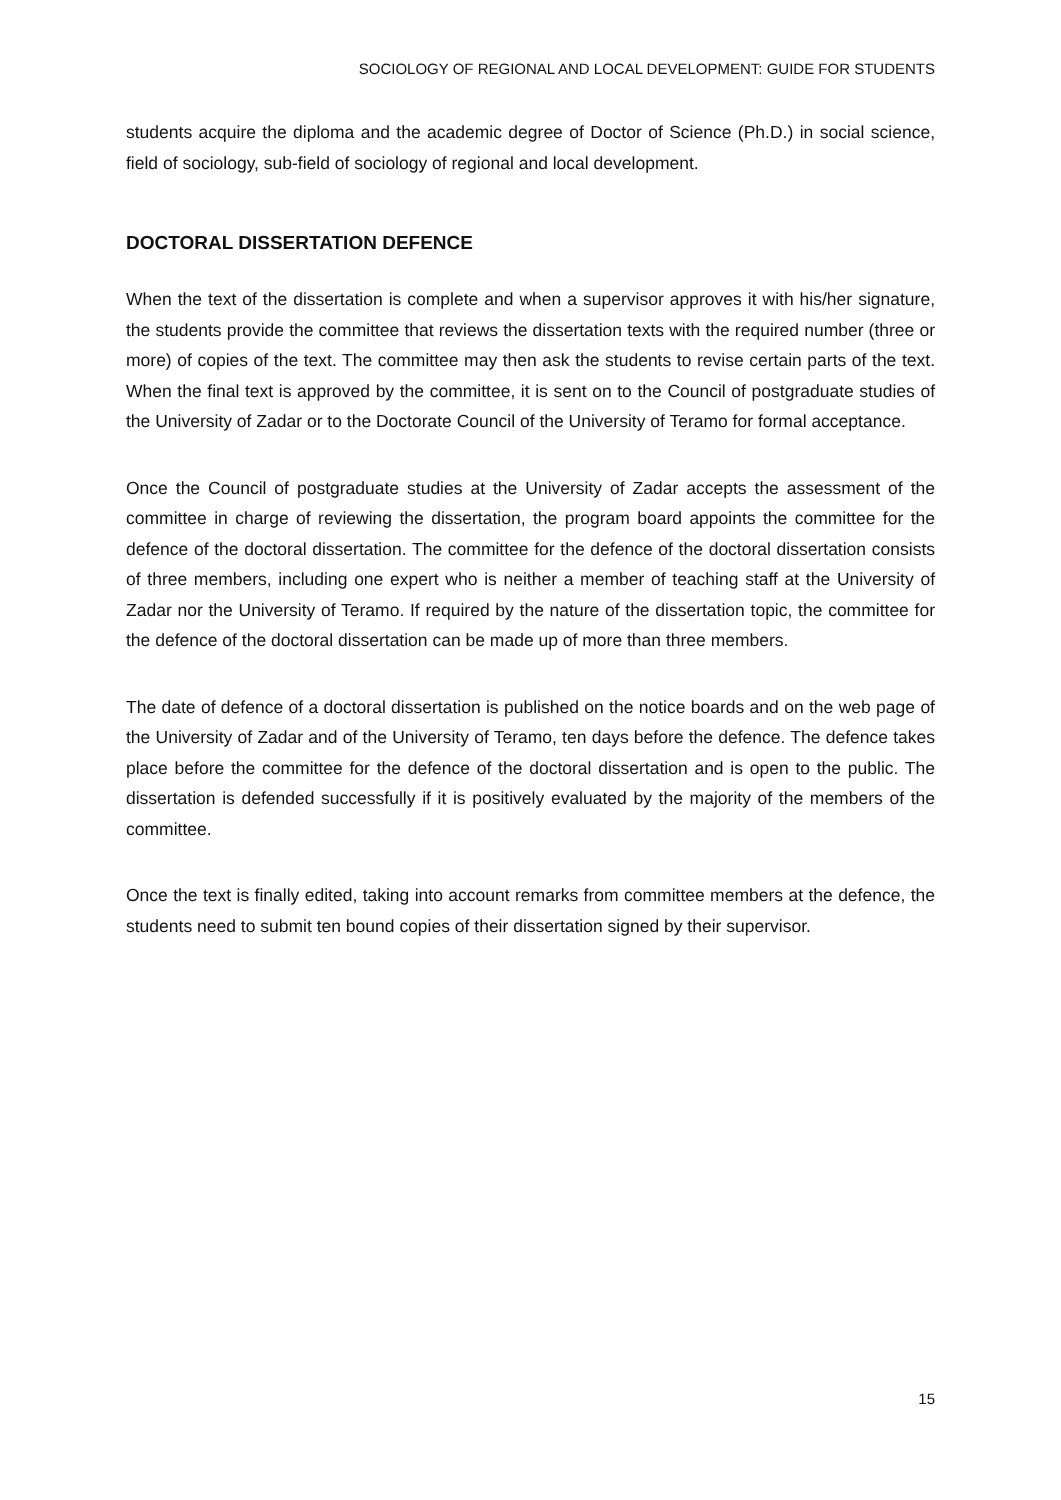SOCIOLOGY OF REGIONAL AND LOCAL DEVELOPMENT: GUIDE FOR STUDENTS
students acquire the diploma and the academic degree of Doctor of Science (Ph.D.) in social science, field of sociology, sub-field of sociology of regional and local development.
DOCTORAL DISSERTATION DEFENCE
When the text of the dissertation is complete and when a supervisor approves it with his/her signature, the students provide the committee that reviews the dissertation texts with the required number (three or more) of copies of the text. The committee may then ask the students to revise certain parts of the text. When the final text is approved by the committee, it is sent on to the Council of postgraduate studies of the University of Zadar or to the Doctorate Council of the University of Teramo for formal acceptance.
Once the Council of postgraduate studies at the University of Zadar accepts the assessment of the committee in charge of reviewing the dissertation, the program board appoints the committee for the defence of the doctoral dissertation. The committee for the defence of the doctoral dissertation consists of three members, including one expert who is neither a member of teaching staff at the University of Zadar nor the University of Teramo. If required by the nature of the dissertation topic, the committee for the defence of the doctoral dissertation can be made up of more than three members.
The date of defence of a doctoral dissertation is published on the notice boards and on the web page of the University of Zadar and of the University of Teramo, ten days before the defence. The defence takes place before the committee for the defence of the doctoral dissertation and is open to the public. The dissertation is defended successfully if it is positively evaluated by the majority of the members of the committee.
Once the text is finally edited, taking into account remarks from committee members at the defence, the students need to submit ten bound copies of their dissertation signed by their supervisor.
15